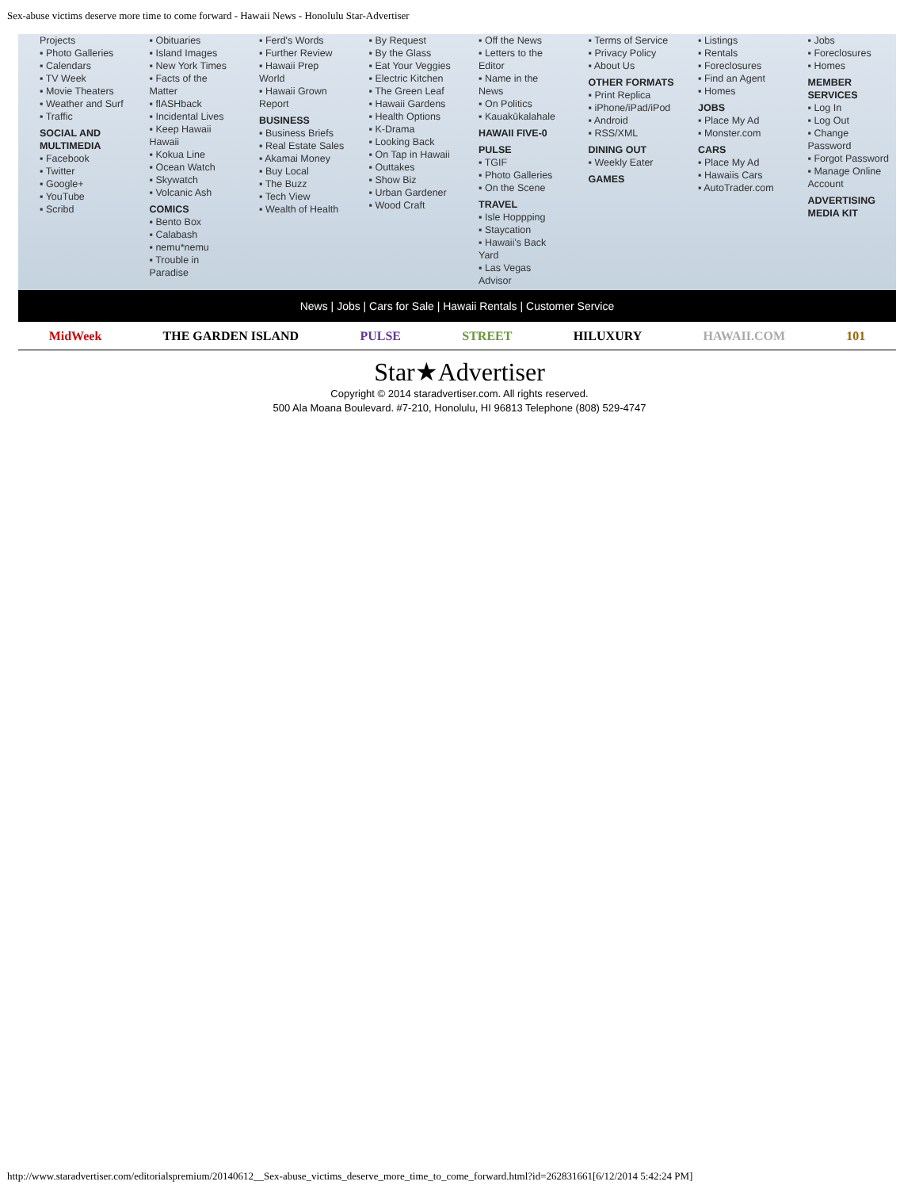Sex-abuse victims deserve more time to come forward - Hawaii News - Honolulu Star-Advertiser
Projects
▪ Photo Galleries
▪ Calendars
▪ TV Week
▪ Movie Theaters
▪ Weather and Surf
▪ Traffic
SOCIAL AND MULTIMEDIA
▪ Facebook
▪ Twitter
▪ Google+
▪ YouTube
▪ Scribd
▪ Obituaries
▪ Island Images
▪ New York Times
▪ Facts of the Matter
▪ flASHback
▪ Incidental Lives
▪ Keep Hawaii Hawaii
▪ Kokua Line
▪ Ocean Watch
▪ Skywatch
▪ Volcanic Ash
COMICS
▪ Bento Box
▪ Calabash
▪ nemu*nemu
▪ Trouble in Paradise
▪ Ferd's Words
▪ Further Review
▪ Hawaii Prep World
▪ Hawaii Grown Report
BUSINESS
▪ Business Briefs
▪ Real Estate Sales
▪ Akamai Money
▪ Buy Local
▪ The Buzz
▪ Tech View
▪ Wealth of Health
▪ By Request
▪ By the Glass
▪ Eat Your Veggies
▪ Electric Kitchen
▪ The Green Leaf
▪ Hawaii Gardens
▪ Health Options
▪ K-Drama
▪ Looking Back
▪ On Tap in Hawaii
▪ Outtakes
▪ Show Biz
▪ Urban Gardener
▪ Wood Craft
▪ Off the News
▪ Letters to the Editor
▪ Name in the News
▪ On Politics
▪ Kauakūkalahale
HAWAII FIVE-0
PULSE
▪ TGIF
▪ Photo Galleries
▪ On the Scene
TRAVEL
▪ Isle Hoppping
▪ Staycation
▪ Hawaii's Back Yard
▪ Las Vegas Advisor
▪ Terms of Service
▪ Privacy Policy
▪ About Us
OTHER FORMATS
▪ Print Replica
▪ iPhone/iPad/iPod
▪ Android
▪ RSS/XML
DINING OUT
▪ Weekly Eater
GAMES
▪ Listings
▪ Rentals
▪ Foreclosures
▪ Find an Agent
▪ Homes
JOBS
▪ Place My Ad
▪ Monster.com
CARS
▪ Place My Ad
▪ Hawaiis Cars
▪ AutoTrader.com
▪ Jobs
▪ Foreclosures
▪ Homes
MEMBER SERVICES
▪ Log In
▪ Log Out
▪ Change Password
▪ Forgot Password
▪ Manage Online Account
ADVERTISING MEDIA KIT
News | Jobs | Cars for Sale | Hawaii Rentals | Customer Service
MidWeek THE GARDEN ISLAND PULSE STREET HILUXURY HAWAII.COM 101
Star★Advertiser
Copyright © 2014 staradvertiser.com. All rights reserved.
500 Ala Moana Boulevard. #7-210, Honolulu, HI 96813 Telephone (808) 529-4747
http://www.staradvertiser.com/editorialspremium/20140612__Sex-abuse_victims_deserve_more_time_to_come_forward.html?id=262831661[6/12/2014 5:42:24 PM]